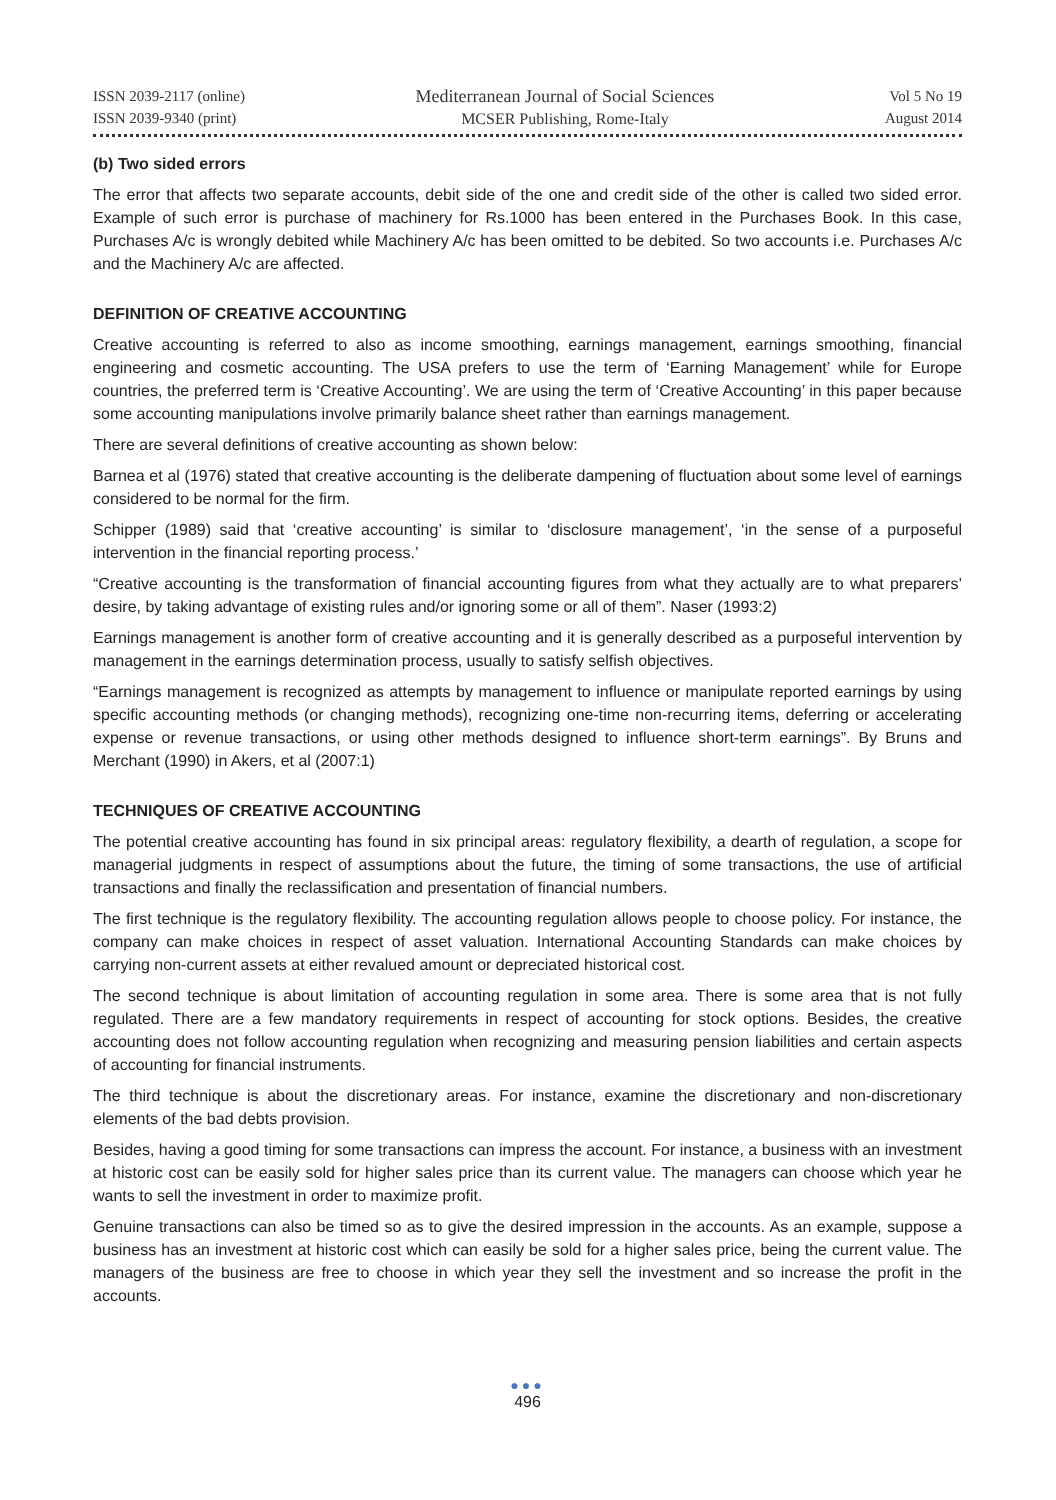ISSN 2039-2117 (online)
ISSN 2039-9340 (print)
Mediterranean Journal of Social Sciences
MCSER Publishing, Rome-Italy
Vol 5 No 19
August 2014
(b) Two sided errors
The error that affects two separate accounts, debit side of the one and credit side of the other is called two sided error. Example of such error is purchase of machinery for Rs.1000 has been entered in the Purchases Book. In this case, Purchases A/c is wrongly debited while Machinery A/c has been omitted to be debited. So two accounts i.e. Purchases A/c and the Machinery A/c are affected.
DEFINITION OF CREATIVE ACCOUNTING
Creative accounting is referred to also as income smoothing, earnings management, earnings smoothing, financial engineering and cosmetic accounting. The USA prefers to use the term of ‘Earning Management’ while for Europe countries, the preferred term is ‘Creative Accounting’. We are using the term of ‘Creative Accounting’ in this paper because some accounting manipulations involve primarily balance sheet rather than earnings management.
There are several definitions of creative accounting as shown below:
Barnea et al (1976) stated that creative accounting is the deliberate dampening of fluctuation about some level of earnings considered to be normal for the firm.
Schipper (1989) said that ‘creative accounting’ is similar to ‘disclosure management’, ‘in the sense of a purposeful intervention in the financial reporting process.’
“Creative accounting is the transformation of financial accounting figures from what they actually are to what preparers’ desire, by taking advantage of existing rules and/or ignoring some or all of them”. Naser (1993:2)
Earnings management is another form of creative accounting and it is generally described as a purposeful intervention by management in the earnings determination process, usually to satisfy selfish objectives.
“Earnings management is recognized as attempts by management to influence or manipulate reported earnings by using specific accounting methods (or changing methods), recognizing one-time non-recurring items, deferring or accelerating expense or revenue transactions, or using other methods designed to influence short-term earnings”. By Bruns and Merchant (1990) in Akers, et al (2007:1)
TECHNIQUES OF CREATIVE ACCOUNTING
The potential creative accounting has found in six principal areas: regulatory flexibility, a dearth of regulation, a scope for managerial judgments in respect of assumptions about the future, the timing of some transactions, the use of artificial transactions and finally the reclassification and presentation of financial numbers.
The first technique is the regulatory flexibility. The accounting regulation allows people to choose policy. For instance, the company can make choices in respect of asset valuation. International Accounting Standards can make choices by carrying non-current assets at either revalued amount or depreciated historical cost.
The second technique is about limitation of accounting regulation in some area. There is some area that is not fully regulated. There are a few mandatory requirements in respect of accounting for stock options. Besides, the creative accounting does not follow accounting regulation when recognizing and measuring pension liabilities and certain aspects of accounting for financial instruments.
The third technique is about the discretionary areas. For instance, examine the discretionary and non-discretionary elements of the bad debts provision.
Besides, having a good timing for some transactions can impress the account. For instance, a business with an investment at historic cost can be easily sold for higher sales price than its current value. The managers can choose which year he wants to sell the investment in order to maximize profit.
Genuine transactions can also be timed so as to give the desired impression in the accounts. As an example, suppose a business has an investment at historic cost which can easily be sold for a higher sales price, being the current value. The managers of the business are free to choose in which year they sell the investment and so increase the profit in the accounts.
●●●
496